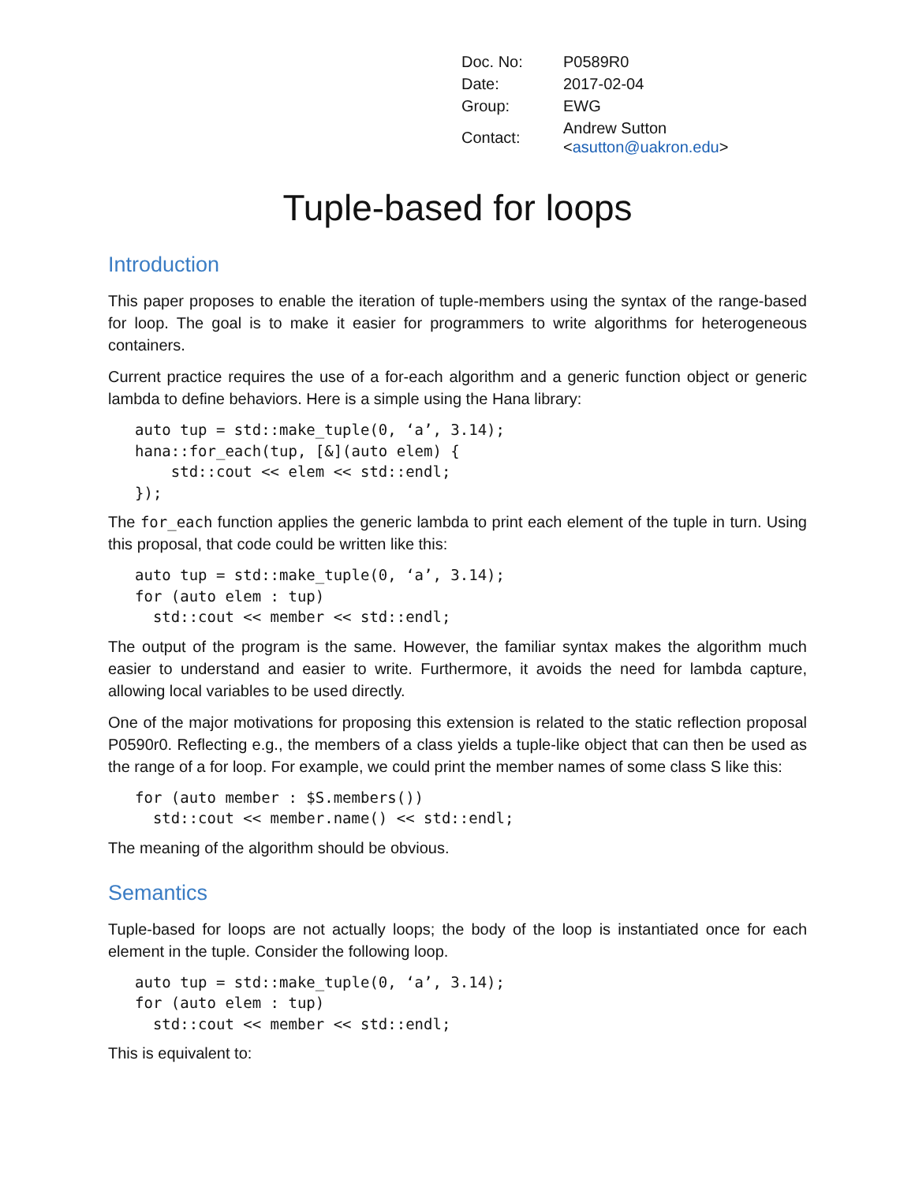| Doc. No: | P0589R0 |
| Date: | 2017-02-04 |
| Group: | EWG |
| Contact: | Andrew Sutton < asutton@uakron.edu > |
Tuple-based for loops
Introduction
This paper proposes to enable the iteration of tuple-members using the syntax of the range-based for loop. The goal is to make it easier for programmers to write algorithms for heterogeneous containers.
Current practice requires the use of a for-each algorithm and a generic function object or generic lambda to define behaviors. Here is a simple using the Hana library:
auto tup = std::make_tuple(0, ‘a’, 3.14);
hana::for_each(tup, [&](auto elem) {
    std::cout << elem << std::endl;
});
The for_each function applies the generic lambda to print each element of the tuple in turn. Using this proposal, that code could be written like this:
auto tup = std::make_tuple(0, ‘a’, 3.14);
for (auto elem : tup)
  std::cout << member << std::endl;
The output of the program is the same. However, the familiar syntax makes the algorithm much easier to understand and easier to write. Furthermore, it avoids the need for lambda capture, allowing local variables to be used directly.
One of the major motivations for proposing this extension is related to the static reflection proposal P0590r0. Reflecting e.g., the members of a class yields a tuple-like object that can then be used as the range of a for loop. For example, we could print the member names of some class S like this:
for (auto member : $S.members())
  std::cout << member.name() << std::endl;
The meaning of the algorithm should be obvious.
Semantics
Tuple-based for loops are not actually loops; the body of the loop is instantiated once for each element in the tuple. Consider the following loop.
auto tup = std::make_tuple(0, ‘a’, 3.14);
for (auto elem : tup)
  std::cout << member << std::endl;
This is equivalent to: